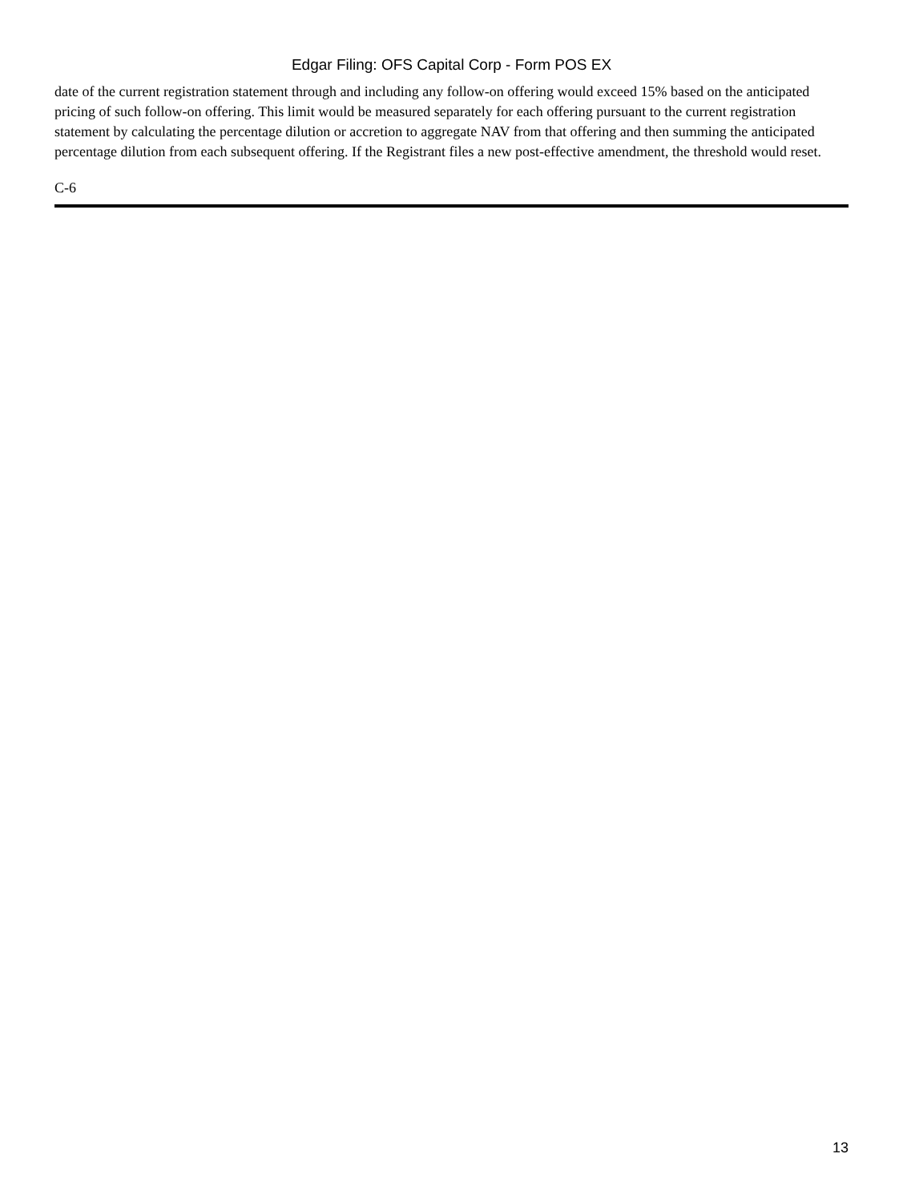Edgar Filing: OFS Capital Corp - Form POS EX
date of the current registration statement through and including any follow-on offering would exceed 15% based on the anticipated pricing of such follow-on offering. This limit would be measured separately for each offering pursuant to the current registration statement by calculating the percentage dilution or accretion to aggregate NAV from that offering and then summing the anticipated percentage dilution from each subsequent offering. If the Registrant files a new post-effective amendment, the threshold would reset.
C-6
13